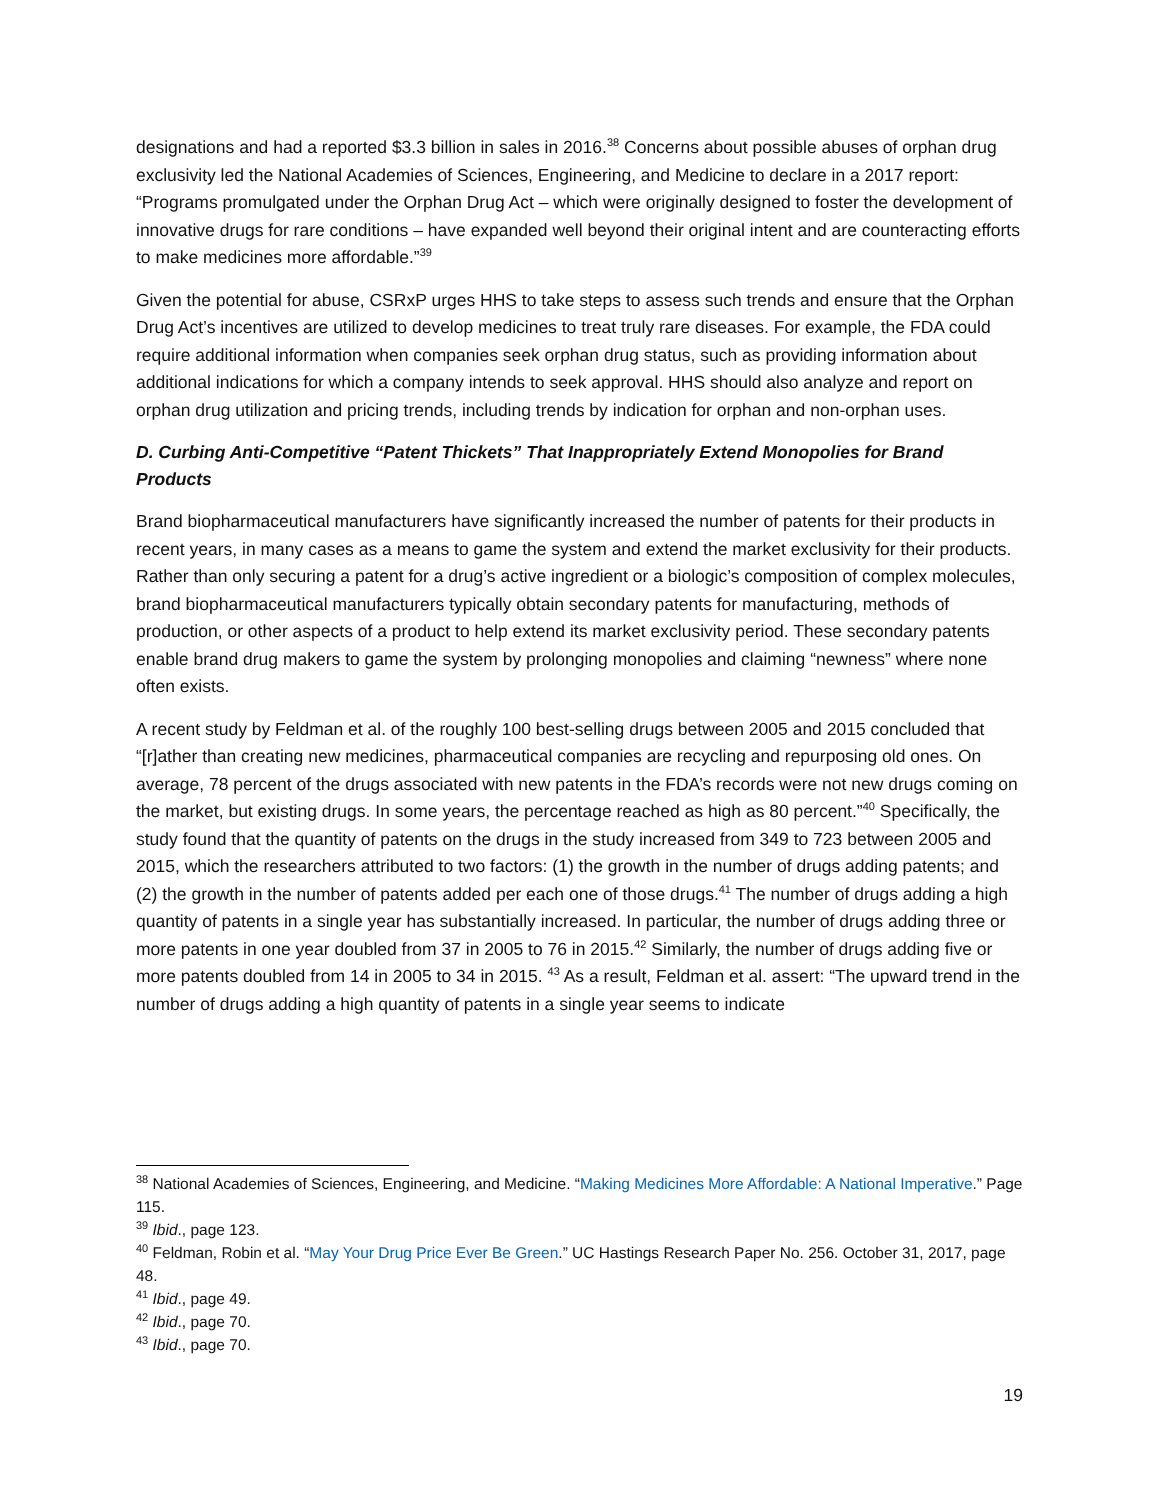designations and had a reported $3.3 billion in sales in 2016.<sup>38</sup> Concerns about possible abuses of orphan drug exclusivity led the National Academies of Sciences, Engineering, and Medicine to declare in a 2017 report: “Programs promulgated under the Orphan Drug Act – which were originally designed to foster the development of innovative drugs for rare conditions – have expanded well beyond their original intent and are counteracting efforts to make medicines more affordable.”<sup>39</sup>
Given the potential for abuse, CSRxP urges HHS to take steps to assess such trends and ensure that the Orphan Drug Act’s incentives are utilized to develop medicines to treat truly rare diseases. For example, the FDA could require additional information when companies seek orphan drug status, such as providing information about additional indications for which a company intends to seek approval. HHS should also analyze and report on orphan drug utilization and pricing trends, including trends by indication for orphan and non-orphan uses.
D. Curbing Anti-Competitive “Patent Thickets” That Inappropriately Extend Monopolies for Brand Products
Brand biopharmaceutical manufacturers have significantly increased the number of patents for their products in recent years, in many cases as a means to game the system and extend the market exclusivity for their products. Rather than only securing a patent for a drug’s active ingredient or a biologic’s composition of complex molecules, brand biopharmaceutical manufacturers typically obtain secondary patents for manufacturing, methods of production, or other aspects of a product to help extend its market exclusivity period. These secondary patents enable brand drug makers to game the system by prolonging monopolies and claiming “newness” where none often exists.
A recent study by Feldman et al. of the roughly 100 best-selling drugs between 2005 and 2015 concluded that “[r]ather than creating new medicines, pharmaceutical companies are recycling and repurposing old ones. On average, 78 percent of the drugs associated with new patents in the FDA’s records were not new drugs coming on the market, but existing drugs. In some years, the percentage reached as high as 80 percent.”<sup>40</sup> Specifically, the study found that the quantity of patents on the drugs in the study increased from 349 to 723 between 2005 and 2015, which the researchers attributed to two factors: (1) the growth in the number of drugs adding patents; and (2) the growth in the number of patents added per each one of those drugs.<sup>41</sup> The number of drugs adding a high quantity of patents in a single year has substantially increased. In particular, the number of drugs adding three or more patents in one year doubled from 37 in 2005 to 76 in 2015.<sup>42</sup> Similarly, the number of drugs adding five or more patents doubled from 14 in 2005 to 34 in 2015. <sup>43</sup> As a result, Feldman et al. assert: “The upward trend in the number of drugs adding a high quantity of patents in a single year seems to indicate
<sup>38</sup> National Academies of Sciences, Engineering, and Medicine. “Making Medicines More Affordable: A National Imperative.” Page 115.
<sup>39</sup> Ibid., page 123.
<sup>40</sup> Feldman, Robin et al. “May Your Drug Price Ever Be Green.” UC Hastings Research Paper No. 256. October 31, 2017, page 48.
<sup>41</sup> Ibid., page 49.
<sup>42</sup> Ibid., page 70.
<sup>43</sup> Ibid., page 70.
19